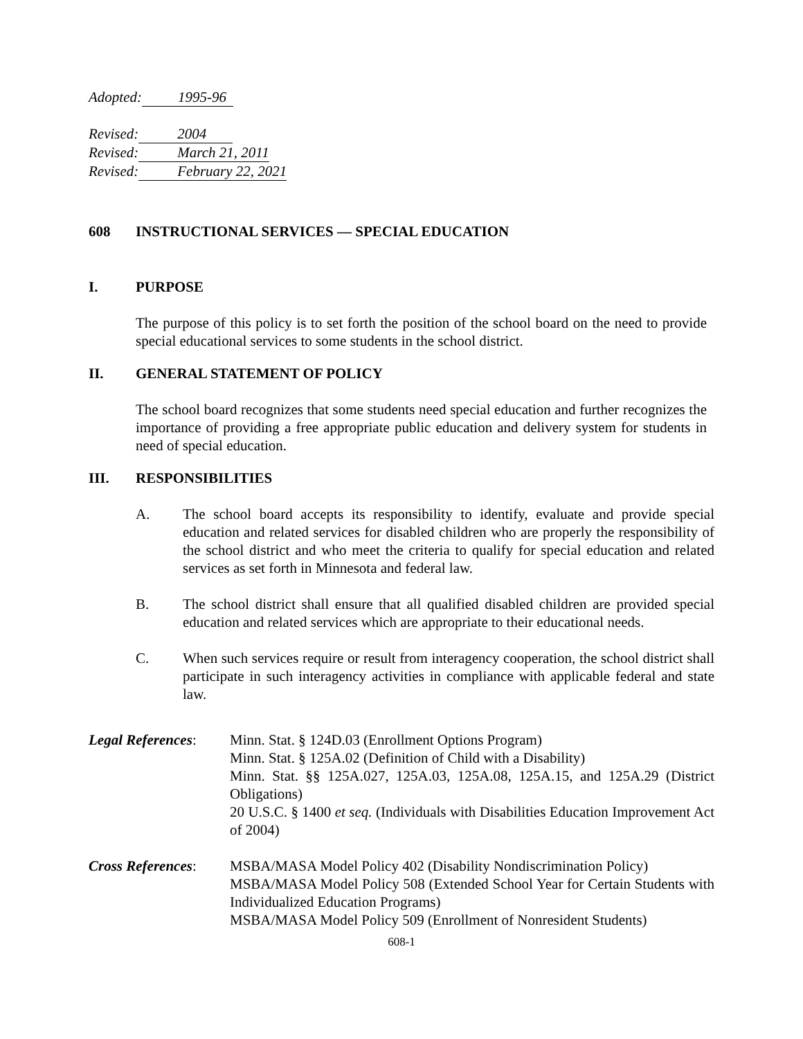Adopted: 1995-96
Revised: 2004
Revised: March 21, 2011
Revised: February 22, 2021
608 INSTRUCTIONAL SERVICES — SPECIAL EDUCATION
I. PURPOSE
The purpose of this policy is to set forth the position of the school board on the need to provide special educational services to some students in the school district.
II. GENERAL STATEMENT OF POLICY
The school board recognizes that some students need special education and further recognizes the importance of providing a free appropriate public education and delivery system for students in need of special education.
III. RESPONSIBILITIES
A. The school board accepts its responsibility to identify, evaluate and provide special education and related services for disabled children who are properly the responsibility of the school district and who meet the criteria to qualify for special education and related services as set forth in Minnesota and federal law.
B. The school district shall ensure that all qualified disabled children are provided special education and related services which are appropriate to their educational needs.
C. When such services require or result from interagency cooperation, the school district shall participate in such interagency activities in compliance with applicable federal and state law.
Legal References:
Minn. Stat. § 124D.03 (Enrollment Options Program)
Minn. Stat. § 125A.02 (Definition of Child with a Disability)
Minn. Stat. §§ 125A.027, 125A.03, 125A.08, 125A.15, and 125A.29 (District Obligations)
20 U.S.C. § 1400 et seq. (Individuals with Disabilities Education Improvement Act of 2004)
Cross References:
MSBA/MASA Model Policy 402 (Disability Nondiscrimination Policy)
MSBA/MASA Model Policy 508 (Extended School Year for Certain Students with Individualized Education Programs)
MSBA/MASA Model Policy 509 (Enrollment of Nonresident Students)
608-1